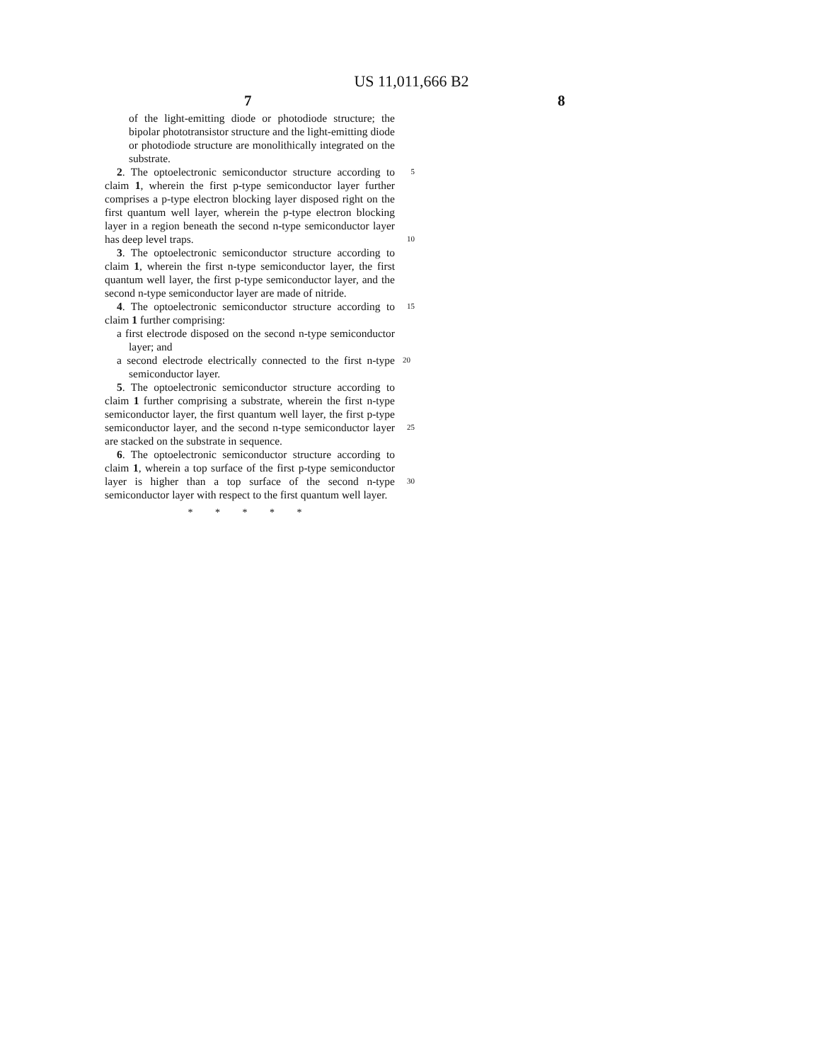US 11,011,666 B2
7 8
of the light-emitting diode or photodiode structure; the bipolar phototransistor structure and the light-emitting diode or photodiode structure are monolithically integrated on the substrate.
2. The optoelectronic semiconductor structure according 5 to claim 1, wherein the first p-type semiconductor layer further comprises a p-type electron blocking layer disposed right on the first quantum well layer, wherein the p-type electron blocking layer in a region beneath the second n-type semiconductor layer has deep level traps.
10
3. The optoelectronic semiconductor structure according to claim 1, wherein the first n-type semiconductor layer, the first quantum well layer, the first p-type semiconductor layer, and the second n-type semiconductor layer are made of nitride.
15
4. The optoelectronic semiconductor structure according to claim 1 further comprising:
a first electrode disposed on the second n-type semiconductor layer; and
a second electrode electrically connected to the first 20 n-type semiconductor layer.
5. The optoelectronic semiconductor structure according to claim 1 further comprising a substrate, wherein the first n-type semiconductor layer, the first quantum well layer, the first p-type semiconductor layer, and the second n-type
25
semiconductor layer are stacked on the substrate in sequence.
6. The optoelectronic semiconductor structure according to claim 1, wherein a top surface of the first p-type semiconductor layer is higher than a top surface of the second
30
n-type semiconductor layer with respect to the first quantum well layer.
* * * * *